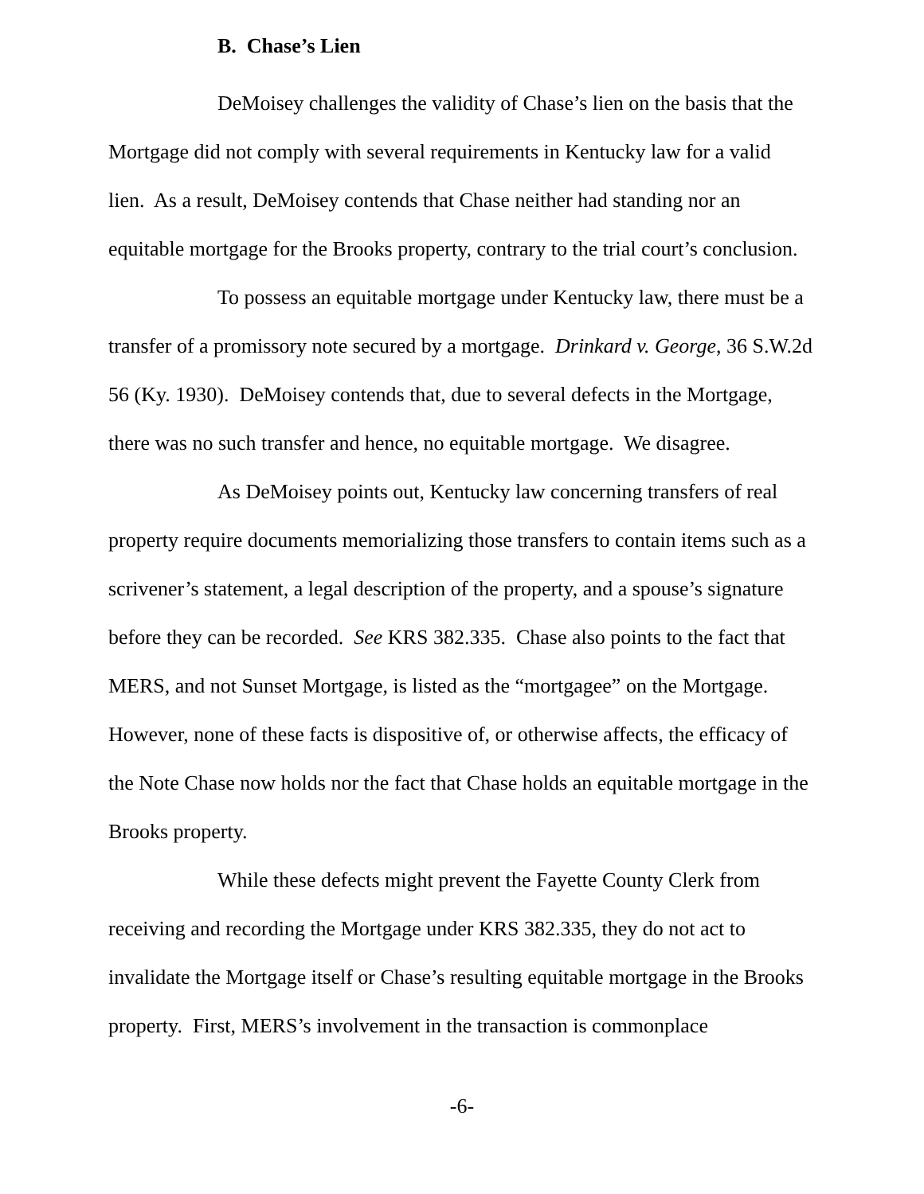B. Chase’s Lien
DeMoisey challenges the validity of Chase’s lien on the basis that the Mortgage did not comply with several requirements in Kentucky law for a valid lien. As a result, DeMoisey contends that Chase neither had standing nor an equitable mortgage for the Brooks property, contrary to the trial court’s conclusion.
To possess an equitable mortgage under Kentucky law, there must be a transfer of a promissory note secured by a mortgage. Drinkard v. George, 36 S.W.2d 56 (Ky. 1930). DeMoisey contends that, due to several defects in the Mortgage, there was no such transfer and hence, no equitable mortgage. We disagree.
As DeMoisey points out, Kentucky law concerning transfers of real property require documents memorializing those transfers to contain items such as a scrivener’s statement, a legal description of the property, and a spouse’s signature before they can be recorded. See KRS 382.335. Chase also points to the fact that MERS, and not Sunset Mortgage, is listed as the “mortgagee” on the Mortgage. However, none of these facts is dispositive of, or otherwise affects, the efficacy of the Note Chase now holds nor the fact that Chase holds an equitable mortgage in the Brooks property.
While these defects might prevent the Fayette County Clerk from receiving and recording the Mortgage under KRS 382.335, they do not act to invalidate the Mortgage itself or Chase’s resulting equitable mortgage in the Brooks property. First, MERS’s involvement in the transaction is commonplace
-6-